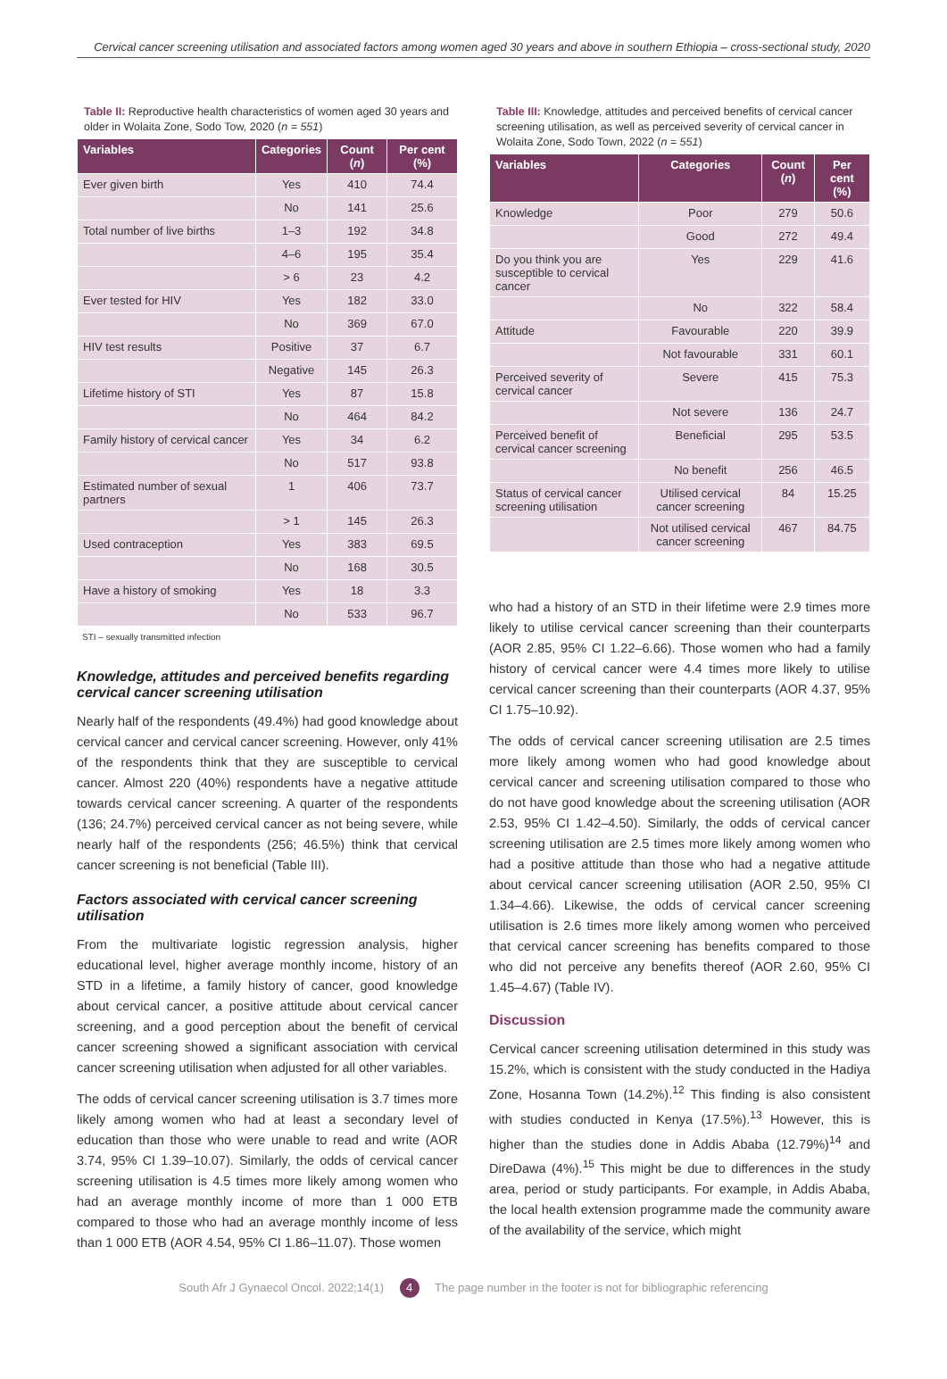Cervical cancer screening utilisation and associated factors among women aged 30 years and above in southern Ethiopia – cross-sectional study, 2020
Table II: Reproductive health characteristics of women aged 30 years and older in Wolaita Zone, Sodo Tow, 2020 (n = 551)
| Variables | Categories | Count ( n ) | Per cent (%) |
| --- | --- | --- | --- |
| Ever given birth | Yes | 410 | 74.4 |
| | No | 141 | 25.6 |
| Total number of live births | 1–3 | 192 | 34.8 |
| | 4–6 | 195 | 35.4 |
| | > 6 | 23 | 4.2 |
| Ever tested for HIV | Yes | 182 | 33.0 |
| | No | 369 | 67.0 |
| HIV test results | Positive | 37 | 6.7 |
| | Negative | 145 | 26.3 |
| Lifetime history of STI | Yes | 87 | 15.8 |
| | No | 464 | 84.2 |
| Family history of cervical cancer | Yes | 34 | 6.2 |
| | No | 517 | 93.8 |
| Estimated number of sexual partners | 1 | 406 | 73.7 |
| | > 1 | 145 | 26.3 |
| Used contraception | Yes | 383 | 69.5 |
| | No | 168 | 30.5 |
| Have a history of smoking | Yes | 18 | 3.3 |
| | No | 533 | 96.7 |
STI – sexually transmitted infection
Knowledge, attitudes and perceived benefits regarding cervical cancer screening utilisation
Nearly half of the respondents (49.4%) had good knowledge about cervical cancer and cervical cancer screening. However, only 41% of the respondents think that they are susceptible to cervical cancer. Almost 220 (40%) respondents have a negative attitude towards cervical cancer screening. A quarter of the respondents (136; 24.7%) perceived cervical cancer as not being severe, while nearly half of the respondents (256; 46.5%) think that cervical cancer screening is not beneficial (Table III).
Factors associated with cervical cancer screening utilisation
From the multivariate logistic regression analysis, higher educational level, higher average monthly income, history of an STD in a lifetime, a family history of cancer, good knowledge about cervical cancer, a positive attitude about cervical cancer screening, and a good perception about the benefit of cervical cancer screening showed a significant association with cervical cancer screening utilisation when adjusted for all other variables.
The odds of cervical cancer screening utilisation is 3.7 times more likely among women who had at least a secondary level of education than those who were unable to read and write (AOR 3.74, 95% CI 1.39–10.07). Similarly, the odds of cervical cancer screening utilisation is 4.5 times more likely among women who had an average monthly income of more than 1 000 ETB compared to those who had an average monthly income of less than 1 000 ETB (AOR 4.54, 95% CI 1.86–11.07). Those women
Table III: Knowledge, attitudes and perceived benefits of cervical cancer screening utilisation, as well as perceived severity of cervical cancer in Wolaita Zone, Sodo Town, 2022 (n = 551)
| Variables | Categories | Count ( n ) | Per cent (%) |
| --- | --- | --- | --- |
| Knowledge | Poor | 279 | 50.6 |
| | Good | 272 | 49.4 |
| Do you think you are susceptible to cervical cancer | Yes | 229 | 41.6 |
| | No | 322 | 58.4 |
| Attitude | Favourable | 220 | 39.9 |
| | Not favourable | 331 | 60.1 |
| Perceived severity of cervical cancer | Severe | 415 | 75.3 |
| | Not severe | 136 | 24.7 |
| Perceived benefit of cervical cancer screening | Beneficial | 295 | 53.5 |
| | No benefit | 256 | 46.5 |
| Status of cervical cancer screening utilisation | Utilised cervical cancer screening | 84 | 15.25 |
| | Not utilised cervical cancer screening | 467 | 84.75 |
who had a history of an STD in their lifetime were 2.9 times more likely to utilise cervical cancer screening than their counterparts (AOR 2.85, 95% CI 1.22–6.66). Those women who had a family history of cervical cancer were 4.4 times more likely to utilise cervical cancer screening than their counterparts (AOR 4.37, 95% CI 1.75–10.92).
The odds of cervical cancer screening utilisation are 2.5 times more likely among women who had good knowledge about cervical cancer and screening utilisation compared to those who do not have good knowledge about the screening utilisation (AOR 2.53, 95% CI 1.42–4.50). Similarly, the odds of cervical cancer screening utilisation are 2.5 times more likely among women who had a positive attitude than those who had a negative attitude about cervical cancer screening utilisation (AOR 2.50, 95% CI 1.34–4.66). Likewise, the odds of cervical cancer screening utilisation is 2.6 times more likely among women who perceived that cervical cancer screening has benefits compared to those who did not perceive any benefits thereof (AOR 2.60, 95% CI 1.45–4.67) (Table IV).
Discussion
Cervical cancer screening utilisation determined in this study was 15.2%, which is consistent with the study conducted in the Hadiya Zone, Hosanna Town (14.2%).<sup>12</sup> This finding is also consistent with studies conducted in Kenya (17.5%).<sup>13</sup> However, this is higher than the studies done in Addis Ababa (12.79%)<sup>14</sup> and DireDawa (4%).<sup>15</sup> This might be due to differences in the study area, period or study participants. For example, in Addis Ababa, the local health extension programme made the community aware of the availability of the service, which might
South Afr J Gynaecol Oncol. 2022;14(1) 4 The page number in the footer is not for bibliographic referencing